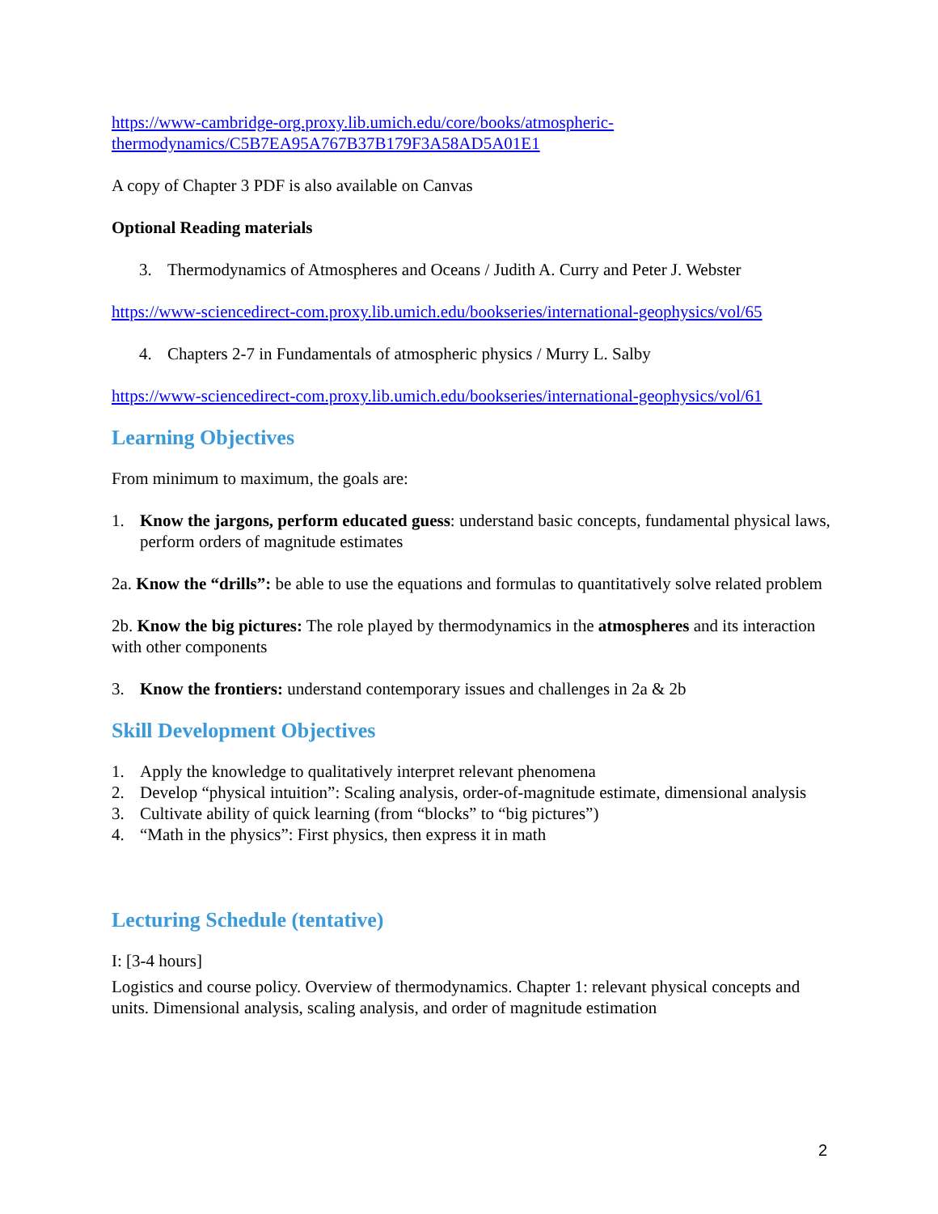https://www-cambridge-org.proxy.lib.umich.edu/core/books/atmospheric-
thermodynamics/C5B7EA95A767B37B179F3A58AD5A01E1
A copy of Chapter 3 PDF is also available on Canvas
Optional Reading materials
3. Thermodynamics of Atmospheres and Oceans / Judith A. Curry and Peter J. Webster
https://www-sciencedirect-com.proxy.lib.umich.edu/bookseries/international-geophysics/vol/65
4. Chapters 2-7 in Fundamentals of atmospheric physics / Murry L. Salby
https://www-sciencedirect-com.proxy.lib.umich.edu/bookseries/international-geophysics/vol/61
Learning Objectives
From minimum to maximum, the goals are:
1. Know the jargons, perform educated guess: understand basic concepts, fundamental physical laws, perform orders of magnitude estimates
2a. Know the “drills”: be able to use the equations and formulas to quantitatively solve related problem
2b. Know the big pictures: The role played by thermodynamics in the atmospheres and its interaction with other components
3. Know the frontiers: understand contemporary issues and challenges in 2a & 2b
Skill Development Objectives
1. Apply the knowledge to qualitatively interpret relevant phenomena
2. Develop “physical intuition”: Scaling analysis, order-of-magnitude estimate, dimensional analysis
3. Cultivate ability of quick learning (from “blocks” to “big pictures”)
4. “Math in the physics”: First physics, then express it in math
Lecturing Schedule (tentative)
I: [3-4 hours]
Logistics and course policy. Overview of thermodynamics. Chapter 1: relevant physical concepts and units. Dimensional analysis, scaling analysis, and order of magnitude estimation
2